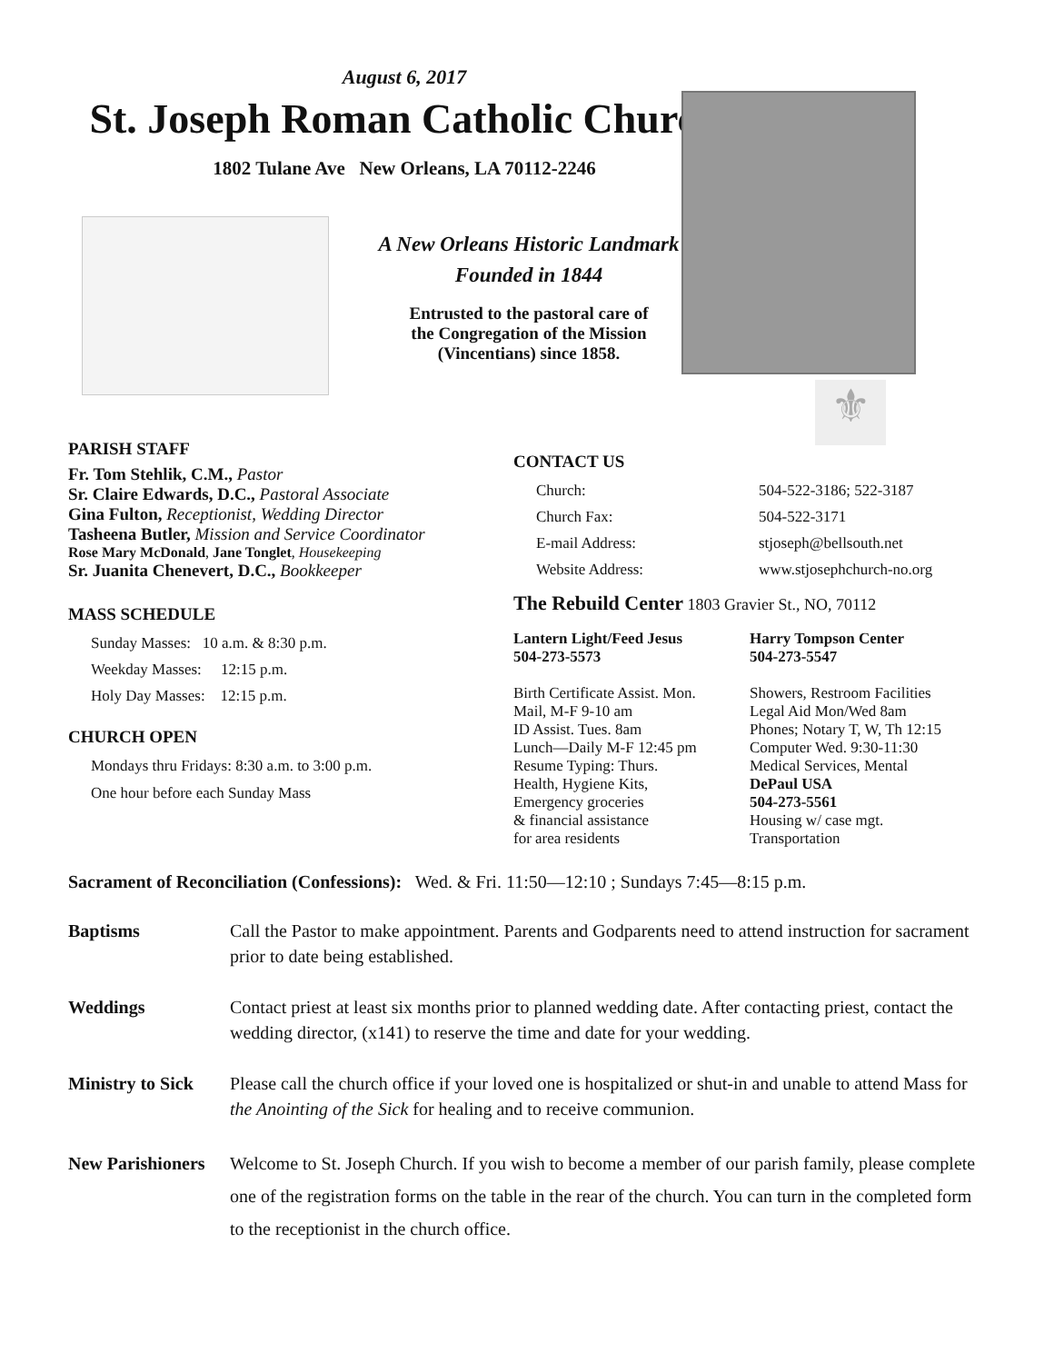August 6, 2017
St. Joseph Roman Catholic Church
1802 Tulane Ave New Orleans, LA 70112-2246
⚜
A New Orleans Historic Landmark
Founded in 1844
Entrusted to the pastoral care of
the Congregation of the Mission
(Vincentians) since 1858.
PARISH STAFF
Fr. Tom Stehlik, C.M., Pastor
Sr. Claire Edwards, D.C., Pastoral Associate
Gina Fulton, Receptionist, Wedding Director
Tasheena Butler, Mission and Service Coordinator
Rose Mary McDonald, Jane Tonglet, Housekeeping
Sr. Juanita Chenevert, D.C., Bookkeeper
MASS SCHEDULE
Sunday Masses: 10 a.m. & 8:30 p.m.
Weekday Masses: 12:15 p.m.
Holy Day Masses: 12:15 p.m.
CHURCH OPEN
Mondays thru Fridays: 8:30 a.m. to 3:00 p.m.
One hour before each Sunday Mass
CONTACT US
Church: 504-522-3186; 522-3187
Church Fax: 504-522-3171
E-mail Address: stjoseph@bellsouth.net
Website Address: www.stjosephchurch-no.org
The Rebuild Center 1803 Gravier St., NO, 70112
Lantern Light/Feed Jesus
504-273-5573
Birth Certificate Assist. Mon.
Mail, M-F 9-10 am
ID Assist. Tues. 8am
Lunch—Daily M-F 12:45 pm
Resume Typing: Thurs.
Health, Hygiene Kits,
Emergency groceries
& financial assistance
for area residents
Harry Tompson Center
504-273-5547
Showers, Restroom Facilities
Legal Aid Mon/Wed 8am
Phones; Notary T, W, Th 12:15
Computer Wed. 9:30-11:30
Medical Services, Mental
DePaul USA
504-273-5561
Housing w/ case mgt.
Transportation
Sacrament of Reconciliation (Confessions): Wed. & Fri. 11:50—12:10 ; Sundays 7:45—8:15 p.m.
Baptisms Call the Pastor to make appointment. Parents and Godparents need to attend instruction for sacrament prior to date being established.
Weddings Contact priest at least six months prior to planned wedding date. After contacting priest, contact the wedding director, (x141) to reserve the time and date for your wedding.
Ministry to Sick Please call the church office if your loved one is hospitalized or shut-in and unable to attend Mass for the Anointing of the Sick for healing and to receive communion.
New Parishioners Welcome to St. Joseph Church. If you wish to become a member of our parish family, please complete one of the registration forms on the table in the rear of the church. You can turn in the completed form to the receptionist in the church office.